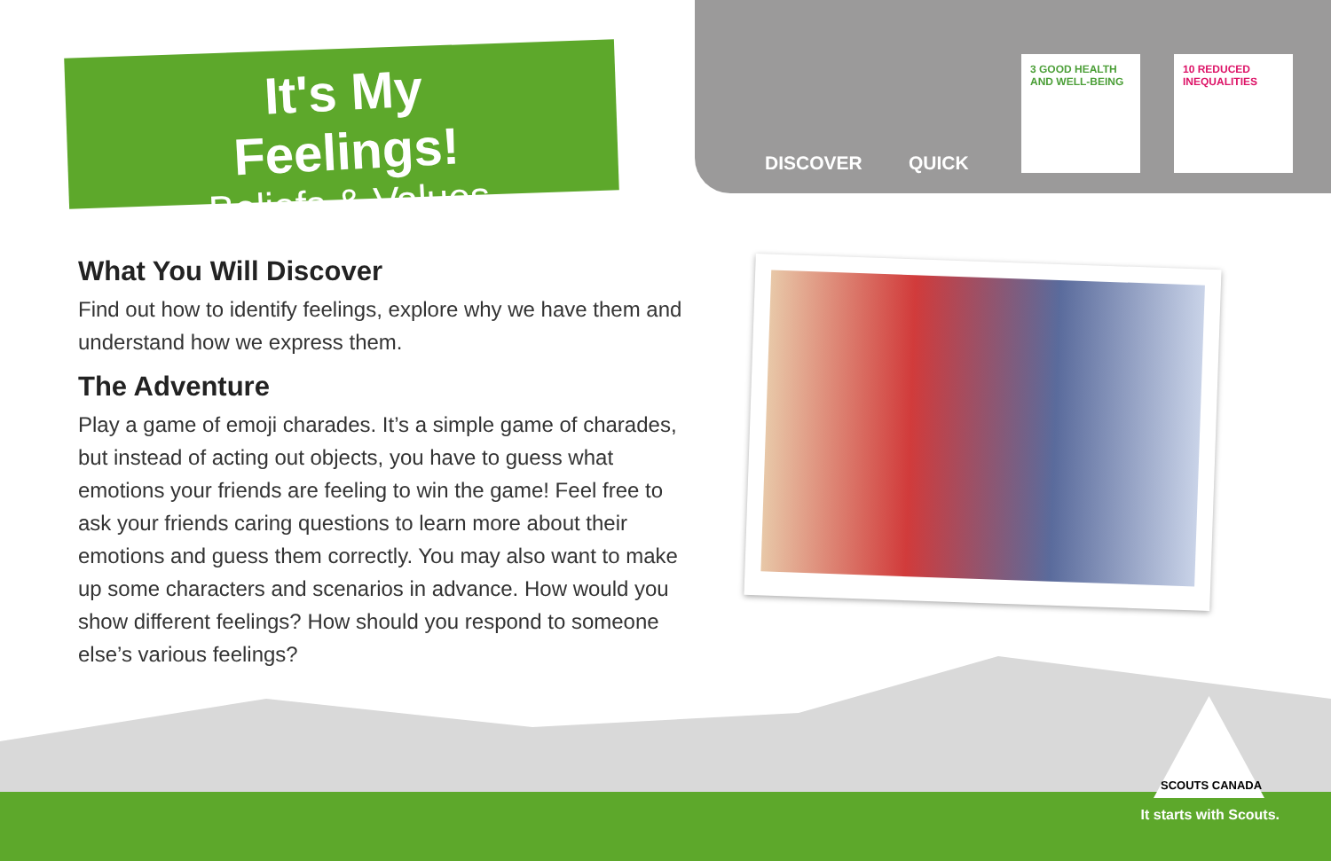It's My Feelings!
Beliefs & Values
DISCOVER QUICK
3 GOOD HEALTH AND WELL-BEING
10 REDUCED INEQUALITIES
What You Will Discover
Find out how to identify feelings, explore why we have them and understand how we express them.
The Adventure
Play a game of emoji charades. It’s a simple game of charades, but instead of acting out objects, you have to guess what emotions your friends are feeling to win the game! Feel free to ask your friends caring questions to learn more about their emotions and guess them correctly. You may also want to make up some characters and scenarios in advance. How would you show different feelings? How should you respond to someone else’s various feelings?
SCOUTS CANADA
It starts with Scouts.